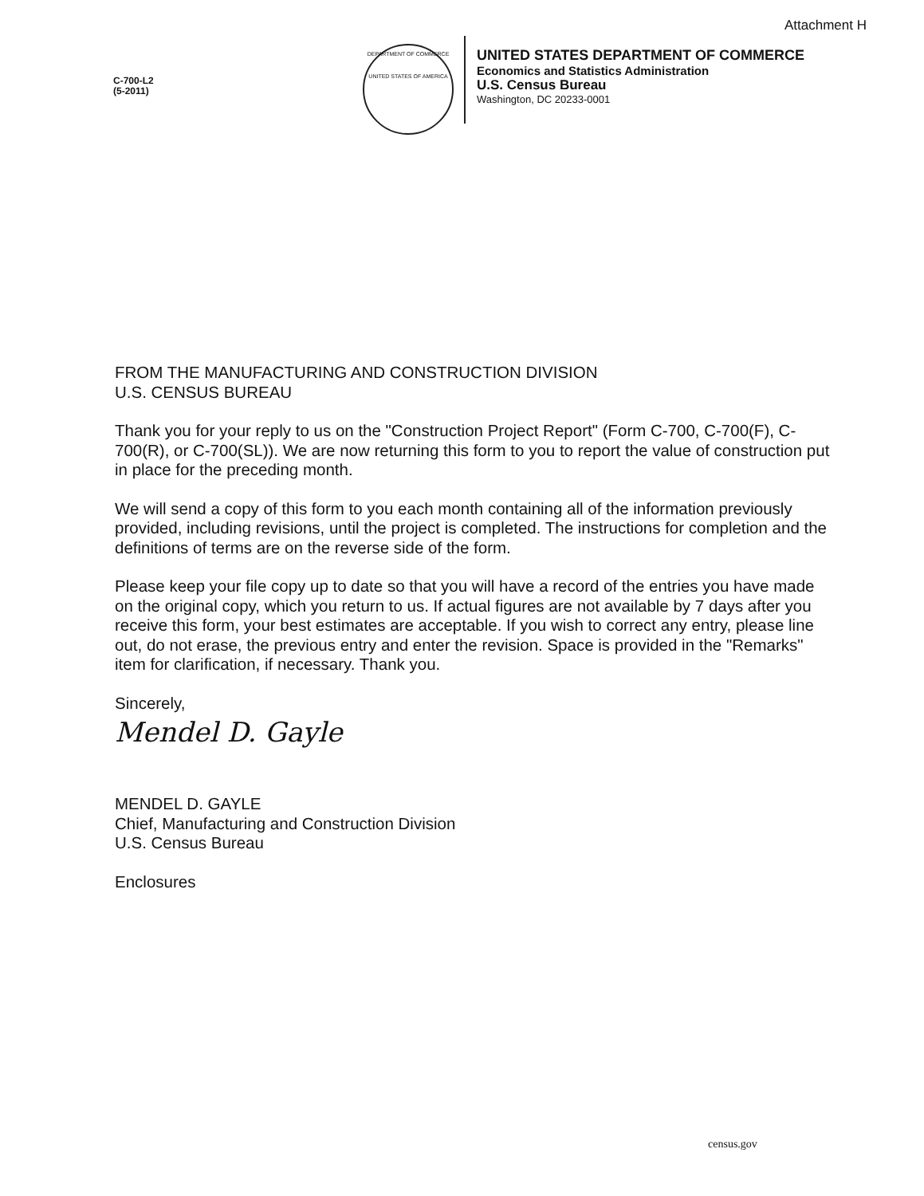Attachment H
C-700-L2
(5-2011)
DEPARTMENT OF COMMERCE
UNITED STATES OF AMERICA
UNITED STATES DEPARTMENT OF COMMERCE
Economics and Statistics Administration
U.S. Census Bureau
Washington, DC 20233-0001
FROM THE MANUFACTURING AND CONSTRUCTION DIVISION
U.S. CENSUS BUREAU
Thank you for your reply to us on the "Construction Project Report" (Form C-700, C-700(F), C-700(R), or C-700(SL)). We are now returning this form to you to report the value of construction put in place for the preceding month.
We will send a copy of this form to you each month containing all of the information previously provided, including revisions, until the project is completed. The instructions for completion and the definitions of terms are on the reverse side of the form.
Please keep your file copy up to date so that you will have a record of the entries you have made on the original copy, which you return to us. If actual figures are not available by 7 days after you receive this form, your best estimates are acceptable. If you wish to correct any entry, please line out, do not erase, the previous entry and enter the revision. Space is provided in the "Remarks" item for clarification, if necessary. Thank you.
Sincerely,
Mendel D. Gayle
MENDEL D. GAYLE
Chief, Manufacturing and Construction Division
U.S. Census Bureau
Enclosures
census.gov